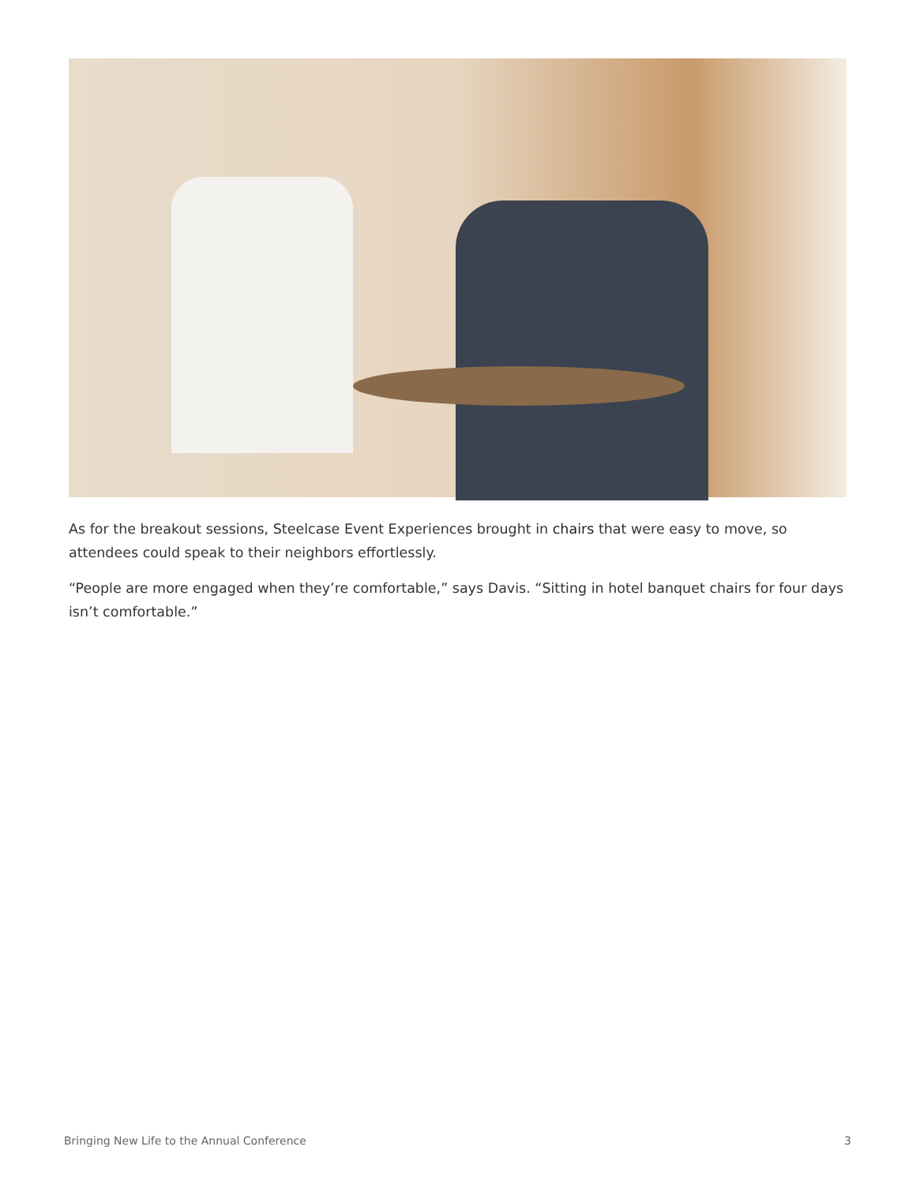As for the breakout sessions, Steelcase Event Experiences brought in chairs that were easy to move, so attendees could speak to their neighbors effortlessly.
“People are more engaged when they’re comfortable,” says Davis. “Sitting in hotel banquet chairs for four days isn’t comfortable.”
Bringing New Life to the Annual Conference 3